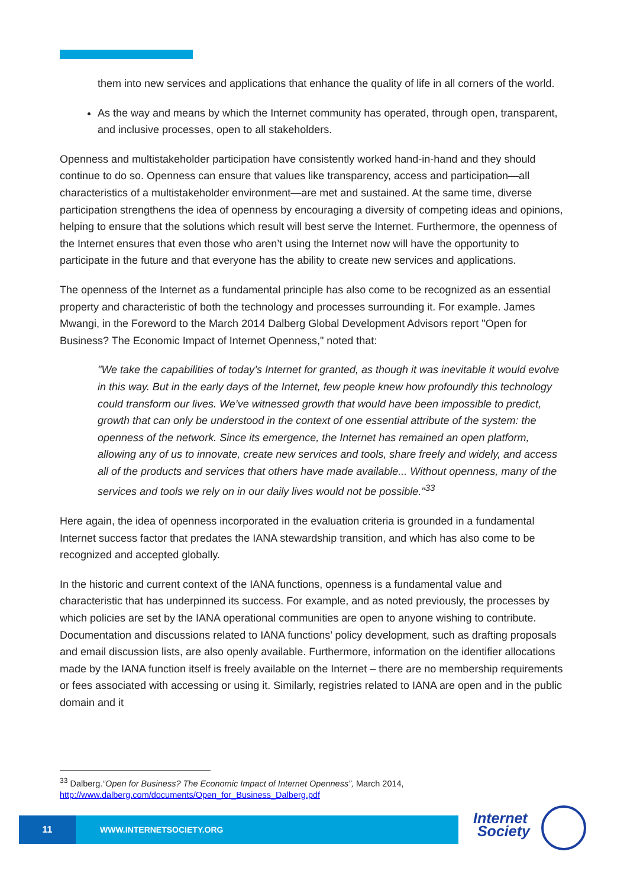them into new services and applications that enhance the quality of life in all corners of the world.
As the way and means by which the Internet community has operated, through open, transparent, and inclusive processes, open to all stakeholders.
Openness and multistakeholder participation have consistently worked hand-in-hand and they should continue to do so. Openness can ensure that values like transparency, access and participation—all characteristics of a multistakeholder environment—are met and sustained. At the same time, diverse participation strengthens the idea of openness by encouraging a diversity of competing ideas and opinions, helping to ensure that the solutions which result will best serve the Internet. Furthermore, the openness of the Internet ensures that even those who aren’t using the Internet now will have the opportunity to participate in the future and that everyone has the ability to create new services and applications.
The openness of the Internet as a fundamental principle has also come to be recognized as an essential property and characteristic of both the technology and processes surrounding it. For example. James Mwangi, in the Foreword to the March 2014 Dalberg Global Development Advisors report "Open for Business? The Economic Impact of Internet Openness," noted that:
"We take the capabilities of today’s Internet for granted, as though it was inevitable it would evolve in this way. But in the early days of the Internet, few people knew how profoundly this technology could transform our lives. We’ve witnessed growth that would have been impossible to predict, growth that can only be understood in the context of one essential attribute of the system: the openness of the network. Since its emergence, the Internet has remained an open platform, allowing any of us to innovate, create new services and tools, share freely and widely, and access all of the products and services that others have made available... Without openness, many of the services and tools we rely on in our daily lives would not be possible."<sup>33</sup>
Here again, the idea of openness incorporated in the evaluation criteria is grounded in a fundamental Internet success factor that predates the IANA stewardship transition, and which has also come to be recognized and accepted globally.
In the historic and current context of the IANA functions, openness is a fundamental value and characteristic that has underpinned its success. For example, and as noted previously, the processes by which policies are set by the IANA operational communities are open to anyone wishing to contribute. Documentation and discussions related to IANA functions’ policy development, such as drafting proposals and email discussion lists, are also openly available. Furthermore, information on the identifier allocations made by the IANA function itself is freely available on the Internet – there are no membership requirements or fees associated with accessing or using it. Similarly, registries related to IANA are open and in the public domain and it
<sup>33</sup> Dalberg.“Open for Business? The Economic Impact of Internet Openness”, March 2014, http://www.dalberg.com/documents/Open_for_Business_Dalberg.pdf
11
WWW.INTERNETSOCIETY.ORG
Internet
Society